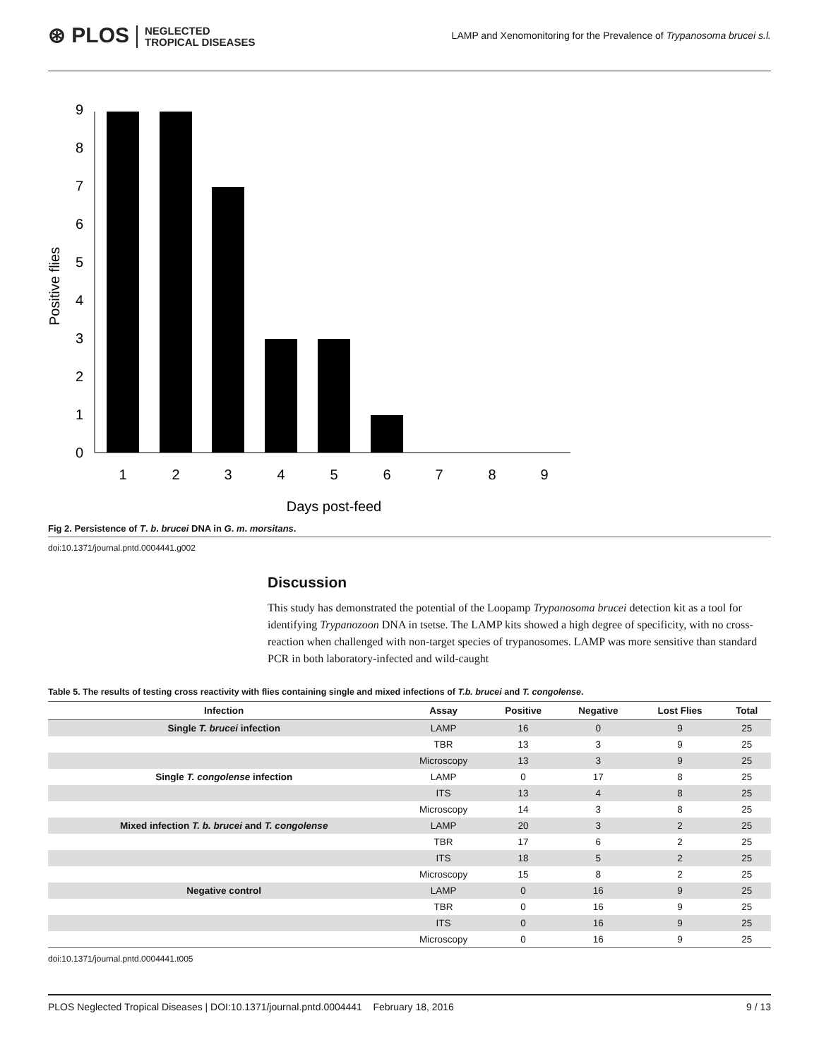⊛ PLOS NEGLECTED
TROPICAL DISEASES
LAMP and Xenomonitoring for the Prevalence of Trypanosoma brucei s.l.
Positive flies
0
1
2
3
4
5
6
7
8
9
1
2
3
4
5
6
7
8
9
Days post-feed
Fig 2. Persistence of T. b. brucei DNA in G. m. morsitans.
doi:10.1371/journal.pntd.0004441.g002
Discussion
This study has demonstrated the potential of the Loopamp Trypanosoma brucei detection kit as a tool for identifying Trypanozoon DNA in tsetse. The LAMP kits showed a high degree of specificity, with no cross-reaction when challenged with non-target species of trypanosomes. LAMP was more sensitive than standard PCR in both laboratory-infected and wild-caught
Table 5. The results of testing cross reactivity with flies containing single and mixed infections of T.b. brucei and T. congolense.
| Infection | Assay | Positive | Negative | Lost Flies | Total |
| --- | --- | --- | --- | --- | --- |
| Single T. brucei infection | LAMP | 16 | 0 | 9 | 25 |
| | TBR | 13 | 3 | 9 | 25 |
| | Microscopy | 13 | 3 | 9 | 25 |
| Single T. congolense infection | LAMP | 0 | 17 | 8 | 25 |
| | ITS | 13 | 4 | 8 | 25 |
| | Microscopy | 14 | 3 | 8 | 25 |
| Mixed infection T. b. brucei and T. congolense | LAMP | 20 | 3 | 2 | 25 |
| | TBR | 17 | 6 | 2 | 25 |
| | ITS | 18 | 5 | 2 | 25 |
| | Microscopy | 15 | 8 | 2 | 25 |
| Negative control | LAMP | 0 | 16 | 9 | 25 |
| | TBR | 0 | 16 | 9 | 25 |
| | ITS | 0 | 16 | 9 | 25 |
| | Microscopy | 0 | 16 | 9 | 25 |
doi:10.1371/journal.pntd.0004441.t005
PLOS Neglected Tropical Diseases | DOI:10.1371/journal.pntd.0004441 February 18, 2016 9 / 13